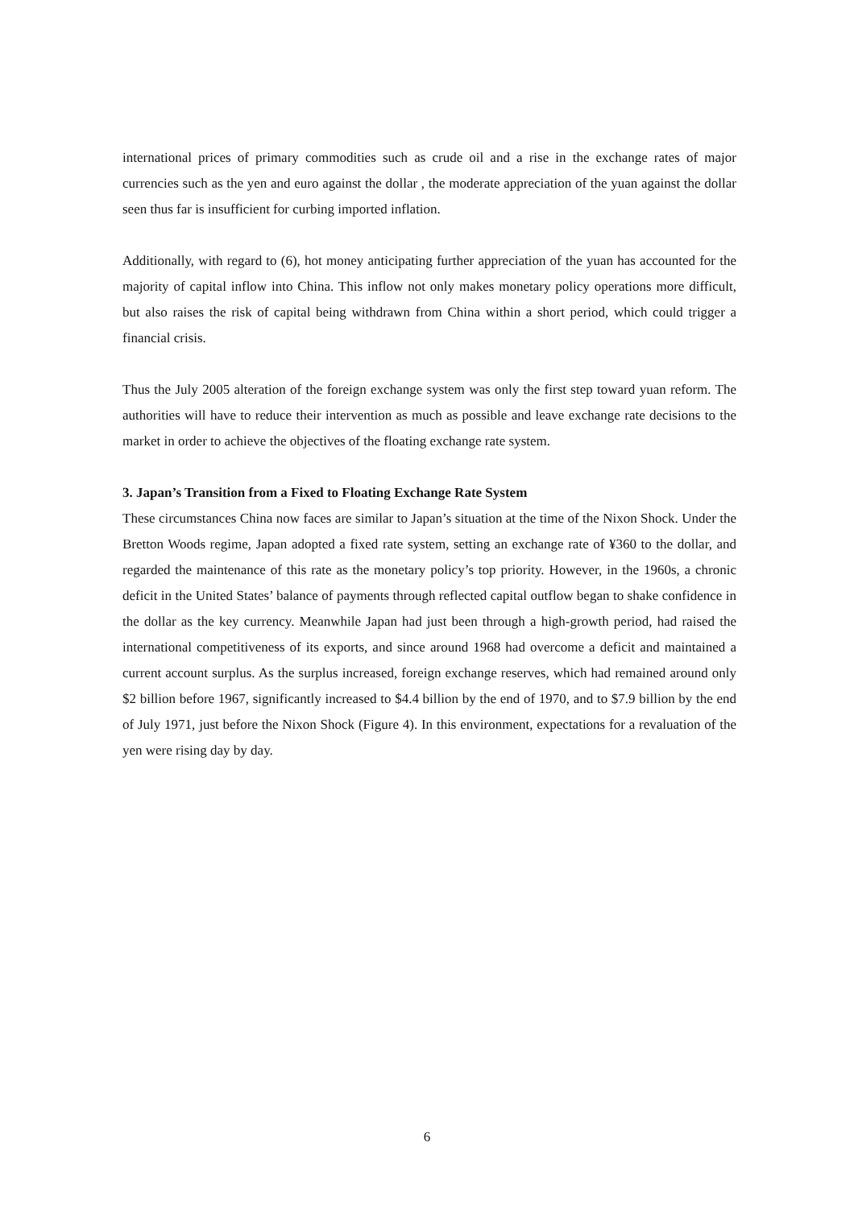international prices of primary commodities such as crude oil and a rise in the exchange rates of major currencies such as the yen and euro against the dollar , the moderate appreciation of the yuan against the dollar seen thus far is insufficient for curbing imported inflation.
Additionally, with regard to (6), hot money anticipating further appreciation of the yuan has accounted for the majority of capital inflow into China. This inflow not only makes monetary policy operations more difficult, but also raises the risk of capital being withdrawn from China within a short period, which could trigger a financial crisis.
Thus the July 2005 alteration of the foreign exchange system was only the first step toward yuan reform. The authorities will have to reduce their intervention as much as possible and leave exchange rate decisions to the market in order to achieve the objectives of the floating exchange rate system.
3. Japan’s Transition from a Fixed to Floating Exchange Rate System
These circumstances China now faces are similar to Japan’s situation at the time of the Nixon Shock. Under the Bretton Woods regime, Japan adopted a fixed rate system, setting an exchange rate of ¥360 to the dollar, and regarded the maintenance of this rate as the monetary policy’s top priority. However, in the 1960s, a chronic deficit in the United States’ balance of payments through reflected capital outflow began to shake confidence in the dollar as the key currency. Meanwhile Japan had just been through a high-growth period, had raised the international competitiveness of its exports, and since around 1968 had overcome a deficit and maintained a current account surplus. As the surplus increased, foreign exchange reserves, which had remained around only $2 billion before 1967, significantly increased to $4.4 billion by the end of 1970, and to $7.9 billion by the end of July 1971, just before the Nixon Shock (Figure 4). In this environment, expectations for a revaluation of the yen were rising day by day.
6